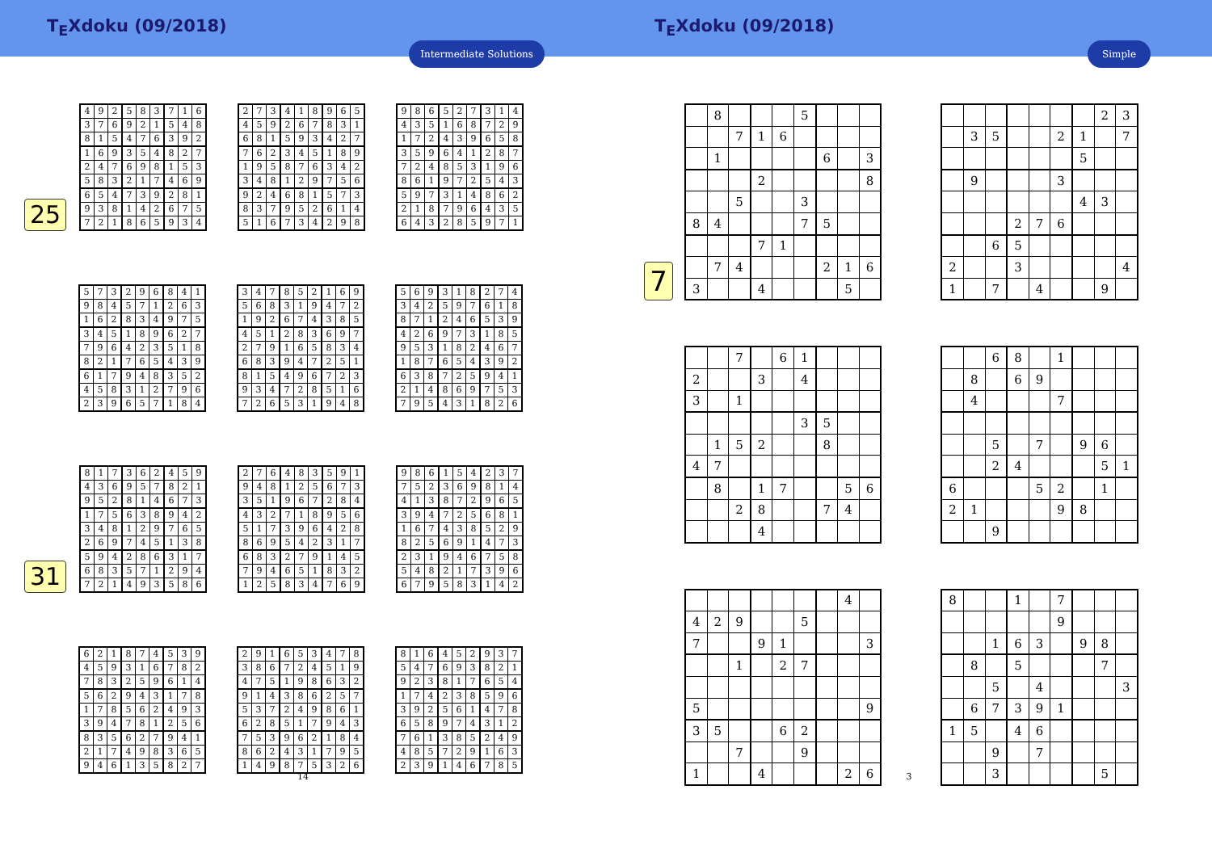T<sub>E</sub>Xdoku (09/2018)
Intermediate Solutions
25
| 4 | 9 | 2 | 5 | 8 | 3 | 7 | 1 | 6 |
| 3 | 7 | 6 | 9 | 2 | 1 | 5 | 4 | 8 |
| 8 | 1 | 5 | 4 | 7 | 6 | 3 | 9 | 2 |
| 1 | 6 | 9 | 3 | 5 | 4 | 8 | 2 | 7 |
| 2 | 4 | 7 | 6 | 9 | 8 | 1 | 5 | 3 |
| 5 | 8 | 3 | 2 | 1 | 7 | 4 | 6 | 9 |
| 6 | 5 | 4 | 7 | 3 | 9 | 2 | 8 | 1 |
| 9 | 3 | 8 | 1 | 4 | 2 | 6 | 7 | 5 |
| 7 | 2 | 1 | 8 | 6 | 5 | 9 | 3 | 4 |
| 2 | 7 | 3 | 4 | 1 | 8 | 9 | 6 | 5 |
| 4 | 5 | 9 | 2 | 6 | 7 | 8 | 3 | 1 |
| 6 | 8 | 1 | 5 | 9 | 3 | 4 | 2 | 7 |
| 7 | 6 | 2 | 3 | 4 | 5 | 1 | 8 | 9 |
| 1 | 9 | 5 | 8 | 7 | 6 | 3 | 4 | 2 |
| 3 | 4 | 8 | 1 | 2 | 9 | 7 | 5 | 6 |
| 9 | 2 | 4 | 6 | 8 | 1 | 5 | 7 | 3 |
| 8 | 3 | 7 | 9 | 5 | 2 | 6 | 1 | 4 |
| 5 | 1 | 6 | 7 | 3 | 4 | 2 | 9 | 8 |
| 9 | 8 | 6 | 5 | 2 | 7 | 3 | 1 | 4 |
| 4 | 3 | 5 | 1 | 6 | 8 | 7 | 2 | 9 |
| 1 | 7 | 2 | 4 | 3 | 9 | 6 | 5 | 8 |
| 3 | 5 | 9 | 6 | 4 | 1 | 2 | 8 | 7 |
| 7 | 2 | 4 | 8 | 5 | 3 | 1 | 9 | 6 |
| 8 | 6 | 1 | 9 | 7 | 2 | 5 | 4 | 3 |
| 5 | 9 | 7 | 3 | 1 | 4 | 8 | 6 | 2 |
| 2 | 1 | 8 | 7 | 9 | 6 | 4 | 3 | 5 |
| 6 | 4 | 3 | 2 | 8 | 5 | 9 | 7 | 1 |
| 5 | 7 | 3 | 2 | 9 | 6 | 8 | 4 | 1 |
| 9 | 8 | 4 | 5 | 7 | 1 | 2 | 6 | 3 |
| 1 | 6 | 2 | 8 | 3 | 4 | 9 | 7 | 5 |
| 3 | 4 | 5 | 1 | 8 | 9 | 6 | 2 | 7 |
| 7 | 9 | 6 | 4 | 2 | 3 | 5 | 1 | 8 |
| 8 | 2 | 1 | 7 | 6 | 5 | 4 | 3 | 9 |
| 6 | 1 | 7 | 9 | 4 | 8 | 3 | 5 | 2 |
| 4 | 5 | 8 | 3 | 1 | 2 | 7 | 9 | 6 |
| 2 | 3 | 9 | 6 | 5 | 7 | 1 | 8 | 4 |
| 3 | 4 | 7 | 8 | 5 | 2 | 1 | 6 | 9 |
| 5 | 6 | 8 | 3 | 1 | 9 | 4 | 7 | 2 |
| 1 | 9 | 2 | 6 | 7 | 4 | 3 | 8 | 5 |
| 4 | 5 | 1 | 2 | 8 | 3 | 6 | 9 | 7 |
| 2 | 7 | 9 | 1 | 6 | 5 | 8 | 3 | 4 |
| 6 | 8 | 3 | 9 | 4 | 7 | 2 | 5 | 1 |
| 8 | 1 | 5 | 4 | 9 | 6 | 7 | 2 | 3 |
| 9 | 3 | 4 | 7 | 2 | 8 | 5 | 1 | 6 |
| 7 | 2 | 6 | 5 | 3 | 1 | 9 | 4 | 8 |
| 5 | 6 | 9 | 3 | 1 | 8 | 2 | 7 | 4 |
| 3 | 4 | 2 | 5 | 9 | 7 | 6 | 1 | 8 |
| 8 | 7 | 1 | 2 | 4 | 6 | 5 | 3 | 9 |
| 4 | 2 | 6 | 9 | 7 | 3 | 1 | 8 | 5 |
| 9 | 5 | 3 | 1 | 8 | 2 | 4 | 6 | 7 |
| 1 | 8 | 7 | 6 | 5 | 4 | 3 | 9 | 2 |
| 6 | 3 | 8 | 7 | 2 | 5 | 9 | 4 | 1 |
| 2 | 1 | 4 | 8 | 6 | 9 | 7 | 5 | 3 |
| 7 | 9 | 5 | 4 | 3 | 1 | 8 | 2 | 6 |
31
| 8 | 1 | 7 | 3 | 6 | 2 | 4 | 5 | 9 |
| 4 | 3 | 6 | 9 | 5 | 7 | 8 | 2 | 1 |
| 9 | 5 | 2 | 8 | 1 | 4 | 6 | 7 | 3 |
| 1 | 7 | 5 | 6 | 3 | 8 | 9 | 4 | 2 |
| 3 | 4 | 8 | 1 | 2 | 9 | 7 | 6 | 5 |
| 2 | 6 | 9 | 7 | 4 | 5 | 1 | 3 | 8 |
| 5 | 9 | 4 | 2 | 8 | 6 | 3 | 1 | 7 |
| 6 | 8 | 3 | 5 | 7 | 1 | 2 | 9 | 4 |
| 7 | 2 | 1 | 4 | 9 | 3 | 5 | 8 | 6 |
| 2 | 7 | 6 | 4 | 8 | 3 | 5 | 9 | 1 |
| 9 | 4 | 8 | 1 | 2 | 5 | 6 | 7 | 3 |
| 3 | 5 | 1 | 9 | 6 | 7 | 2 | 8 | 4 |
| 4 | 3 | 2 | 7 | 1 | 8 | 9 | 5 | 6 |
| 5 | 1 | 7 | 3 | 9 | 6 | 4 | 2 | 8 |
| 8 | 6 | 9 | 5 | 4 | 2 | 3 | 1 | 7 |
| 6 | 8 | 3 | 2 | 7 | 9 | 1 | 4 | 5 |
| 7 | 9 | 4 | 6 | 5 | 1 | 8 | 3 | 2 |
| 1 | 2 | 5 | 8 | 3 | 4 | 7 | 6 | 9 |
| 9 | 8 | 6 | 1 | 5 | 4 | 2 | 3 | 7 |
| 7 | 5 | 2 | 3 | 6 | 9 | 8 | 1 | 4 |
| 4 | 1 | 3 | 8 | 7 | 2 | 9 | 6 | 5 |
| 3 | 9 | 4 | 7 | 2 | 5 | 6 | 8 | 1 |
| 1 | 6 | 7 | 4 | 3 | 8 | 5 | 2 | 9 |
| 8 | 2 | 5 | 6 | 9 | 1 | 4 | 7 | 3 |
| 2 | 3 | 1 | 9 | 4 | 6 | 7 | 5 | 8 |
| 5 | 4 | 8 | 2 | 1 | 7 | 3 | 9 | 6 |
| 6 | 7 | 9 | 5 | 8 | 3 | 1 | 4 | 2 |
| 6 | 2 | 1 | 8 | 7 | 4 | 5 | 3 | 9 |
| 4 | 5 | 9 | 3 | 1 | 6 | 7 | 8 | 2 |
| 7 | 8 | 3 | 2 | 5 | 9 | 6 | 1 | 4 |
| 5 | 6 | 2 | 9 | 4 | 3 | 1 | 7 | 8 |
| 1 | 7 | 8 | 5 | 6 | 2 | 4 | 9 | 3 |
| 3 | 9 | 4 | 7 | 8 | 1 | 2 | 5 | 6 |
| 8 | 3 | 5 | 6 | 2 | 7 | 9 | 4 | 1 |
| 2 | 1 | 7 | 4 | 9 | 8 | 3 | 6 | 5 |
| 9 | 4 | 6 | 1 | 3 | 5 | 8 | 2 | 7 |
| 2 | 9 | 1 | 6 | 5 | 3 | 4 | 7 | 8 |
| 3 | 8 | 6 | 7 | 2 | 4 | 5 | 1 | 9 |
| 4 | 7 | 5 | 1 | 9 | 8 | 6 | 3 | 2 |
| 9 | 1 | 4 | 3 | 8 | 6 | 2 | 5 | 7 |
| 5 | 3 | 7 | 2 | 4 | 9 | 8 | 6 | 1 |
| 6 | 2 | 8 | 5 | 1 | 7 | 9 | 4 | 3 |
| 7 | 5 | 3 | 9 | 6 | 2 | 1 | 8 | 4 |
| 8 | 6 | 2 | 4 | 3 | 1 | 7 | 9 | 5 |
| 1 | 4 | 9 | 8 | 7 | 5 | 3 | 2 | 6 |
| 8 | 1 | 6 | 4 | 5 | 2 | 9 | 3 | 7 |
| 5 | 4 | 7 | 6 | 9 | 3 | 8 | 2 | 1 |
| 9 | 2 | 3 | 8 | 1 | 7 | 6 | 5 | 4 |
| 1 | 7 | 4 | 2 | 3 | 8 | 5 | 9 | 6 |
| 3 | 9 | 2 | 5 | 6 | 1 | 4 | 7 | 8 |
| 6 | 5 | 8 | 9 | 7 | 4 | 3 | 1 | 2 |
| 7 | 6 | 1 | 3 | 8 | 5 | 2 | 4 | 9 |
| 4 | 8 | 5 | 7 | 2 | 9 | 1 | 6 | 3 |
| 2 | 3 | 9 | 1 | 4 | 6 | 7 | 8 | 5 |
14
T<sub>E</sub>Xdoku (09/2018)
Simple
7
| | 8 | | | | 5 | | | |
| | | 7 | 1 | 6 | | | | |
| | 1 | | | | | 6 | | 3 |
| | | | 2 | | | | | 8 |
| | | 5 | | | 3 | | | |
| 8 | 4 | | | | 7 | 5 | | |
| | | | 7 | 1 | | | | |
| | 7 | 4 | | | | 2 | 1 | 6 |
| 3 | | | 4 | | | | 5 | |
| | | | | | | | 2 | 3 |
| | 3 | 5 | | | 2 | 1 | | 7 |
| | | | | | | 5 | | |
| | 9 | | | | 3 | | | |
| | | | | | | 4 | 3 | |
| | | | 2 | 7 | 6 | | | |
| | | 6 | 5 | | | | | |
| 2 | | | 3 | | | | | 4 |
| 1 | | 7 | | 4 | | | 9 | |
| | | 7 | | 6 | 1 | | | |
| 2 | | | 3 | | 4 | | | |
| 3 | | 1 | | | | | | |
| | | | | | 3 | 5 | | |
| | 1 | 5 | 2 | | | 8 | | |
| 4 | 7 | | | | | | | |
| | 8 | | 1 | 7 | | | 5 | 6 |
| | | 2 | 8 | | | 7 | 4 | |
| | | | 4 | | | | | |
| | | 6 | 8 | | 1 | | | |
| | 8 | | 6 | 9 | | | | |
| | 4 | | | | 7 | | | |
| | | 5 | | 7 | | 9 | 6 | |
| | | 2 | 4 | | | | 5 | 1 |
| 6 | | | | 5 | 2 | | 1 | |
| 2 | 1 | | | | 9 | 8 | | |
| | | 9 | | | | | | |
| | | | | | | | 4 | |
| 4 | 2 | 9 | | | 5 | | | |
| 7 | | | 9 | 1 | | | | 3 |
| | | 1 | | 2 | 7 | | | |
| 5 | | | | | | | | 9 |
| 3 | 5 | | | 6 | 2 | | | |
| | | 7 | | | 9 | | | |
| 1 | | | 4 | | | | 2 | 6 |
| 8 | | | 1 | | 7 | | | |
| | | | | | 9 | | | |
| | | 1 | 6 | 3 | | 9 | 8 | |
| | 8 | | 5 | | | | 7 | |
| | | 5 | | 4 | | | | 3 |
| | 6 | 7 | 3 | 9 | 1 | | | |
| 1 | 5 | | 4 | 6 | | | | |
| | | 9 | | 7 | | | | |
| | | 3 | | | | | 5 | |
3